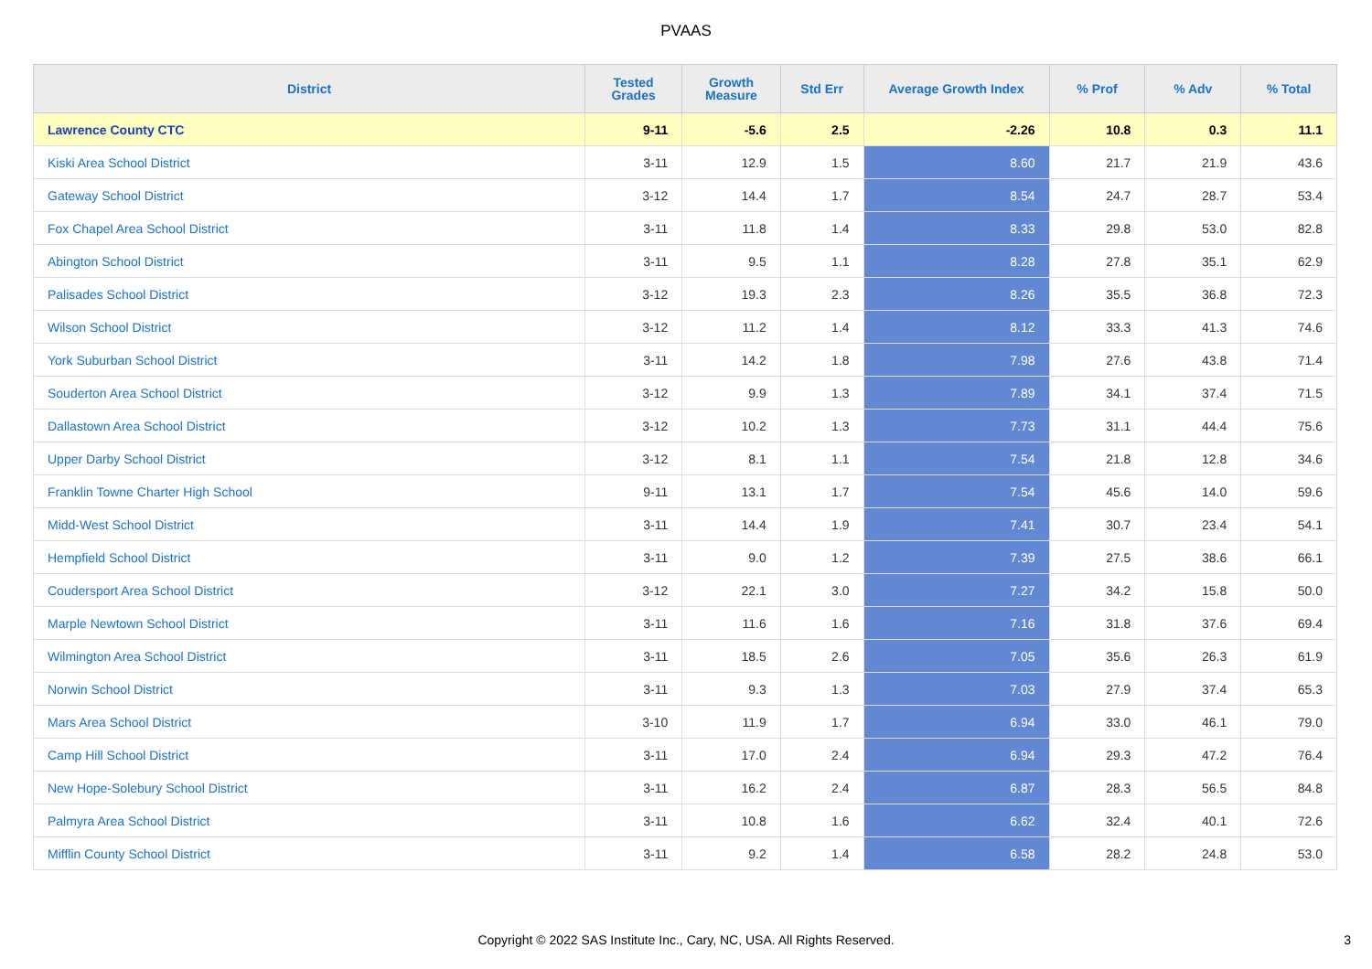PVAAS
| District | Tested Grades | Growth Measure | Std Err | Average Growth Index | % Prof | % Adv | % Total |
| --- | --- | --- | --- | --- | --- | --- | --- |
| Lawrence County CTC | 9-11 | -5.6 | 2.5 | -2.26 | 10.8 | 0.3 | 11.1 |
| Kiski Area School District | 3-11 | 12.9 | 1.5 | 8.60 | 21.7 | 21.9 | 43.6 |
| Gateway School District | 3-12 | 14.4 | 1.7 | 8.54 | 24.7 | 28.7 | 53.4 |
| Fox Chapel Area School District | 3-11 | 11.8 | 1.4 | 8.33 | 29.8 | 53.0 | 82.8 |
| Abington School District | 3-11 | 9.5 | 1.1 | 8.28 | 27.8 | 35.1 | 62.9 |
| Palisades School District | 3-12 | 19.3 | 2.3 | 8.26 | 35.5 | 36.8 | 72.3 |
| Wilson School District | 3-12 | 11.2 | 1.4 | 8.12 | 33.3 | 41.3 | 74.6 |
| York Suburban School District | 3-11 | 14.2 | 1.8 | 7.98 | 27.6 | 43.8 | 71.4 |
| Souderton Area School District | 3-12 | 9.9 | 1.3 | 7.89 | 34.1 | 37.4 | 71.5 |
| Dallastown Area School District | 3-12 | 10.2 | 1.3 | 7.73 | 31.1 | 44.4 | 75.6 |
| Upper Darby School District | 3-12 | 8.1 | 1.1 | 7.54 | 21.8 | 12.8 | 34.6 |
| Franklin Towne Charter High School | 9-11 | 13.1 | 1.7 | 7.54 | 45.6 | 14.0 | 59.6 |
| Midd-West School District | 3-11 | 14.4 | 1.9 | 7.41 | 30.7 | 23.4 | 54.1 |
| Hempfield School District | 3-11 | 9.0 | 1.2 | 7.39 | 27.5 | 38.6 | 66.1 |
| Coudersport Area School District | 3-12 | 22.1 | 3.0 | 7.27 | 34.2 | 15.8 | 50.0 |
| Marple Newtown School District | 3-11 | 11.6 | 1.6 | 7.16 | 31.8 | 37.6 | 69.4 |
| Wilmington Area School District | 3-11 | 18.5 | 2.6 | 7.05 | 35.6 | 26.3 | 61.9 |
| Norwin School District | 3-11 | 9.3 | 1.3 | 7.03 | 27.9 | 37.4 | 65.3 |
| Mars Area School District | 3-10 | 11.9 | 1.7 | 6.94 | 33.0 | 46.1 | 79.0 |
| Camp Hill School District | 3-11 | 17.0 | 2.4 | 6.94 | 29.3 | 47.2 | 76.4 |
| New Hope-Solebury School District | 3-11 | 16.2 | 2.4 | 6.87 | 28.3 | 56.5 | 84.8 |
| Palmyra Area School District | 3-11 | 10.8 | 1.6 | 6.62 | 32.4 | 40.1 | 72.6 |
| Mifflin County School District | 3-11 | 9.2 | 1.4 | 6.58 | 28.2 | 24.8 | 53.0 |
Copyright © 2022 SAS Institute Inc., Cary, NC, USA. All Rights Reserved. 3